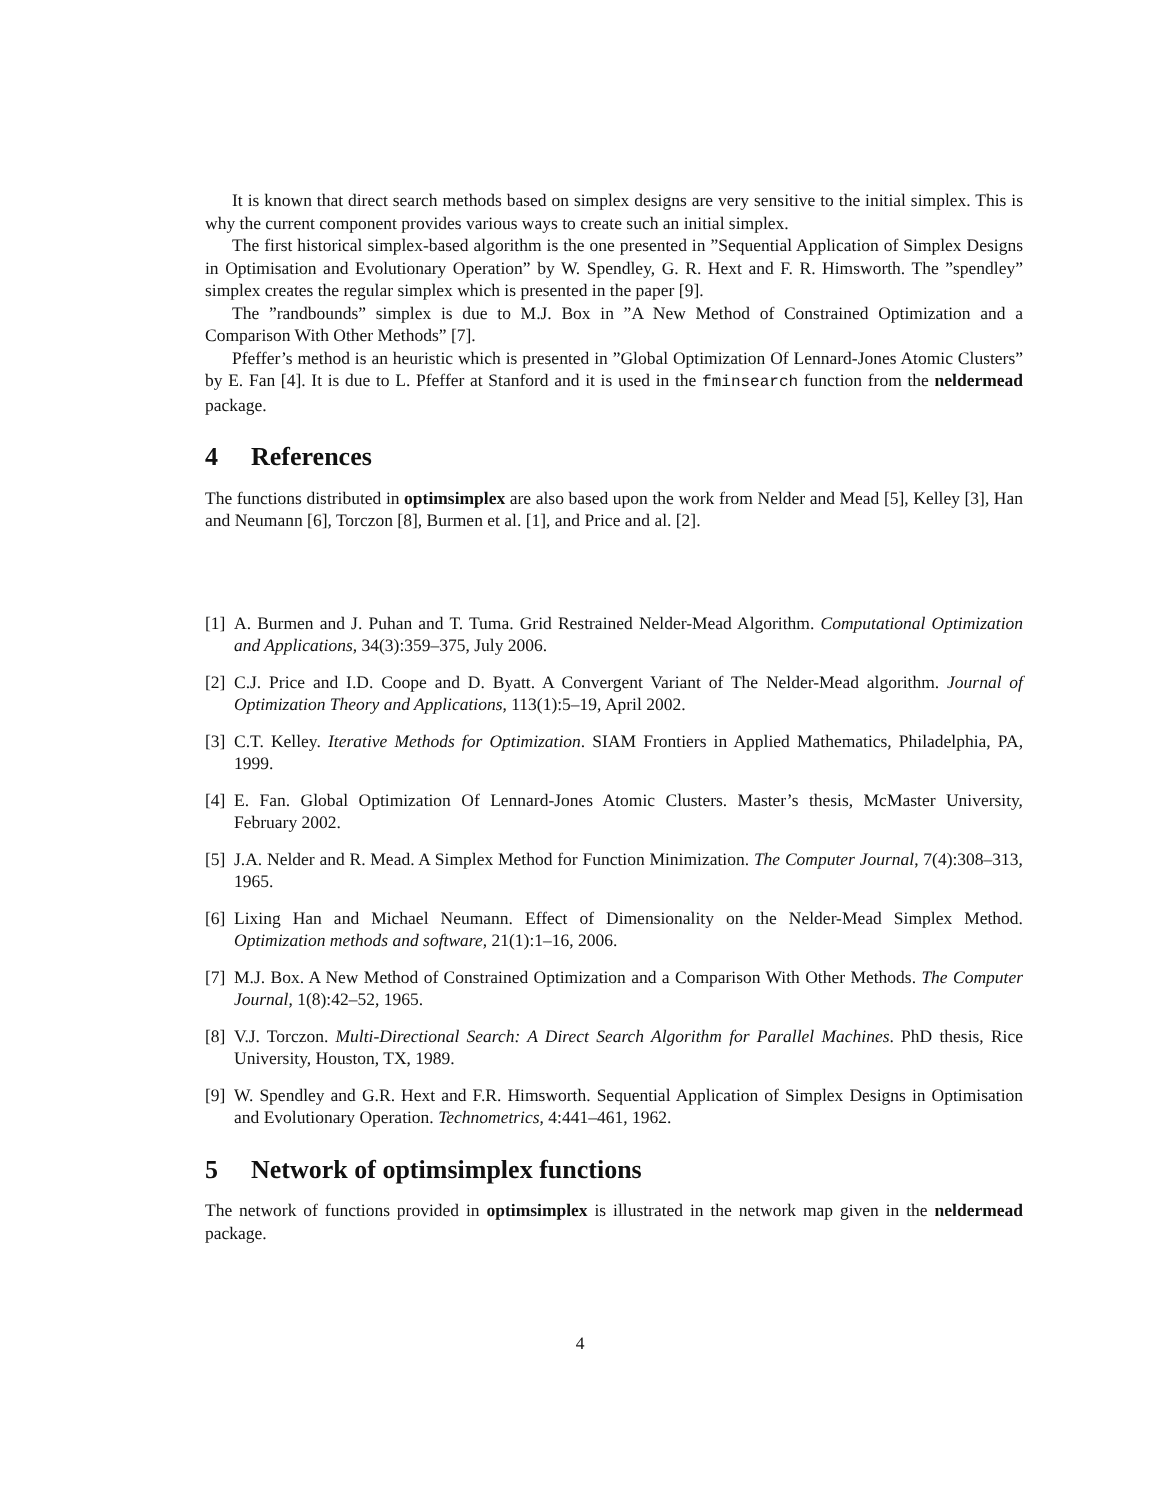It is known that direct search methods based on simplex designs are very sensitive to the initial simplex. This is why the current component provides various ways to create such an initial simplex.
The first historical simplex-based algorithm is the one presented in ”Sequential Application of Simplex Designs in Optimisation and Evolutionary Operation” by W. Spendley, G. R. Hext and F. R. Himsworth. The ”spendley” simplex creates the regular simplex which is presented in the paper [9].
The ”randbounds” simplex is due to M.J. Box in ”A New Method of Constrained Optimization and a Comparison With Other Methods” [7].
Pfeffer’s method is an heuristic which is presented in ”Global Optimization Of Lennard-Jones Atomic Clusters” by E. Fan [4]. It is due to L. Pfeffer at Stanford and it is used in the fminsearch function from the neldermead package.
4 References
The functions distributed in optimsimplex are also based upon the work from Nelder and Mead [5], Kelley [3], Han and Neumann [6], Torczon [8], Burmen et al. [1], and Price and al. [2].
[1] A. Burmen and J. Puhan and T. Tuma. Grid Restrained Nelder-Mead Algorithm. Computational Optimization and Applications, 34(3):359–375, July 2006.
[2] C.J. Price and I.D. Coope and D. Byatt. A Convergent Variant of The Nelder-Mead algorithm. Journal of Optimization Theory and Applications, 113(1):5–19, April 2002.
[3] C.T. Kelley. Iterative Methods for Optimization. SIAM Frontiers in Applied Mathematics, Philadelphia, PA, 1999.
[4] E. Fan. Global Optimization Of Lennard-Jones Atomic Clusters. Master’s thesis, McMaster University, February 2002.
[5] J.A. Nelder and R. Mead. A Simplex Method for Function Minimization. The Computer Journal, 7(4):308–313, 1965.
[6] Lixing Han and Michael Neumann. Effect of Dimensionality on the Nelder-Mead Simplex Method. Optimization methods and software, 21(1):1–16, 2006.
[7] M.J. Box. A New Method of Constrained Optimization and a Comparison With Other Methods. The Computer Journal, 1(8):42–52, 1965.
[8] V.J. Torczon. Multi-Directional Search: A Direct Search Algorithm for Parallel Machines. PhD thesis, Rice University, Houston, TX, 1989.
[9] W. Spendley and G.R. Hext and F.R. Himsworth. Sequential Application of Simplex Designs in Optimisation and Evolutionary Operation. Technometrics, 4:441–461, 1962.
5 Network of optimsimplex functions
The network of functions provided in optimsimplex is illustrated in the network map given in the neldermead package.
4